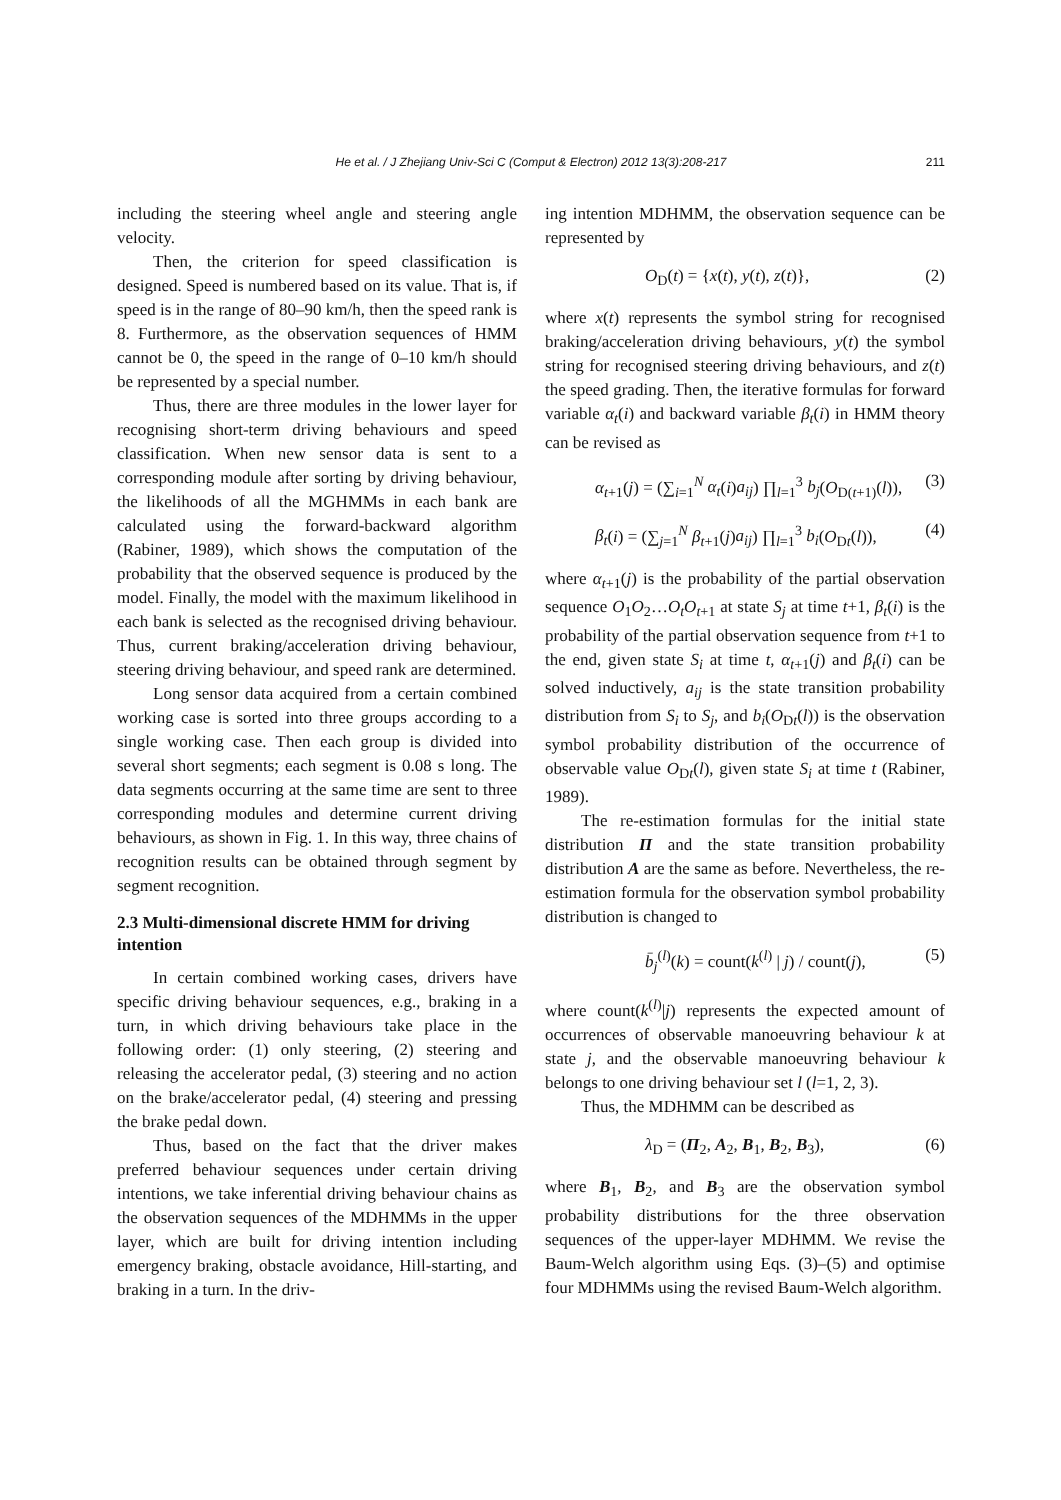He et al. / J Zhejiang Univ-Sci C (Comput & Electron) 2012 13(3):208-217
211
including the steering wheel angle and steering angle velocity.
Then, the criterion for speed classification is designed. Speed is numbered based on its value. That is, if speed is in the range of 80–90 km/h, then the speed rank is 8. Furthermore, as the observation sequences of HMM cannot be 0, the speed in the range of 0–10 km/h should be represented by a special number.
Thus, there are three modules in the lower layer for recognising short-term driving behaviours and speed classification. When new sensor data is sent to a corresponding module after sorting by driving behaviour, the likelihoods of all the MGHMMs in each bank are calculated using the forward-backward algorithm (Rabiner, 1989), which shows the computation of the probability that the observed sequence is produced by the model. Finally, the model with the maximum likelihood in each bank is selected as the recognised driving behaviour. Thus, current braking/acceleration driving behaviour, steering driving behaviour, and speed rank are determined.
Long sensor data acquired from a certain combined working case is sorted into three groups according to a single working case. Then each group is divided into several short segments; each segment is 0.08 s long. The data segments occurring at the same time are sent to three corresponding modules and determine current driving behaviours, as shown in Fig. 1. In this way, three chains of recognition results can be obtained through segment by segment recognition.
2.3 Multi-dimensional discrete HMM for driving intention
In certain combined working cases, drivers have specific driving behaviour sequences, e.g., braking in a turn, in which driving behaviours take place in the following order: (1) only steering, (2) steering and releasing the accelerator pedal, (3) steering and no action on the brake/accelerator pedal, (4) steering and pressing the brake pedal down.
Thus, based on the fact that the driver makes preferred behaviour sequences under certain driving intentions, we take inferential driving behaviour chains as the observation sequences of the MDHMMs in the upper layer, which are built for driving intention including emergency braking, obstacle avoidance, Hill-starting, and braking in a turn. In the driv-
ing intention MDHMM, the observation sequence can be represented by
O<sub>D</sub>(t) = {x(t), y(t), z(t)}, (2)
where x(t) represents the symbol string for recognised braking/acceleration driving behaviours, y(t) the symbol string for recognised steering driving behaviours, and z(t) the speed grading. Then, the iterative formulas for forward variable α<sub>t</sub>(i) and backward variable β<sub>t</sub>(i) in HMM theory can be revised as
α<sub>t+1</sub>(j) = (∑<sub>i=1</sub><sup>N</sup> α<sub>t</sub>(i)a<sub>ij</sub>) ∏<sub>l=1</sub><sup>3</sup> b<sub>j</sub>(O<sub>D(t+1)</sub>(l)), (3)
β<sub>t</sub>(i) = (∑<sub>j=1</sub><sup>N</sup> β<sub>t+1</sub>(j)a<sub>ij</sub>) ∏<sub>l=1</sub><sup>3</sup> b<sub>i</sub>(O<sub>Dt</sub>(l)), (4)
where α<sub>t+1</sub>(j) is the probability of the partial observation sequence O<sub>1</sub>O<sub>2</sub>…O<sub>t</sub>O<sub>t+1</sub> at state S<sub>j</sub> at time t+1, β<sub>t</sub>(i) is the probability of the partial observation sequence from t+1 to the end, given state S<sub>i</sub> at time t, α<sub>t+1</sub>(j) and β<sub>t</sub>(i) can be solved inductively, a<sub>ij</sub> is the state transition probability distribution from S<sub>i</sub> to S<sub>j</sub>, and b<sub>i</sub>(O<sub>Dt</sub>(l)) is the observation symbol probability distribution of the occurrence of observable value O<sub>Dt</sub>(l), given state S<sub>i</sub> at time t (Rabiner, 1989).
The re-estimation formulas for the initial state distribution Π and the state transition probability distribution A are the same as before. Nevertheless, the re-estimation formula for the observation symbol probability distribution is changed to
b̄<sub>j</sub><sup>(l)</sup>(k) = count(k<sup>(l)</sup> | j) / count(j), (5)
where count(k<sup>(l)</sup>|j) represents the expected amount of occurrences of observable manoeuvring behaviour k at state j, and the observable manoeuvring behaviour k belongs to one driving behaviour set l (l=1, 2, 3).
Thus, the MDHMM can be described as
λ<sub>D</sub> = (Π<sub>2</sub>, A<sub>2</sub>, B<sub>1</sub>, B<sub>2</sub>, B<sub>3</sub>), (6)
where B<sub>1</sub>, B<sub>2</sub>, and B<sub>3</sub> are the observation symbol probability distributions for the three observation sequences of the upper-layer MDHMM. We revise the Baum-Welch algorithm using Eqs. (3)–(5) and optimise four MDHMMs using the revised Baum-Welch algorithm.